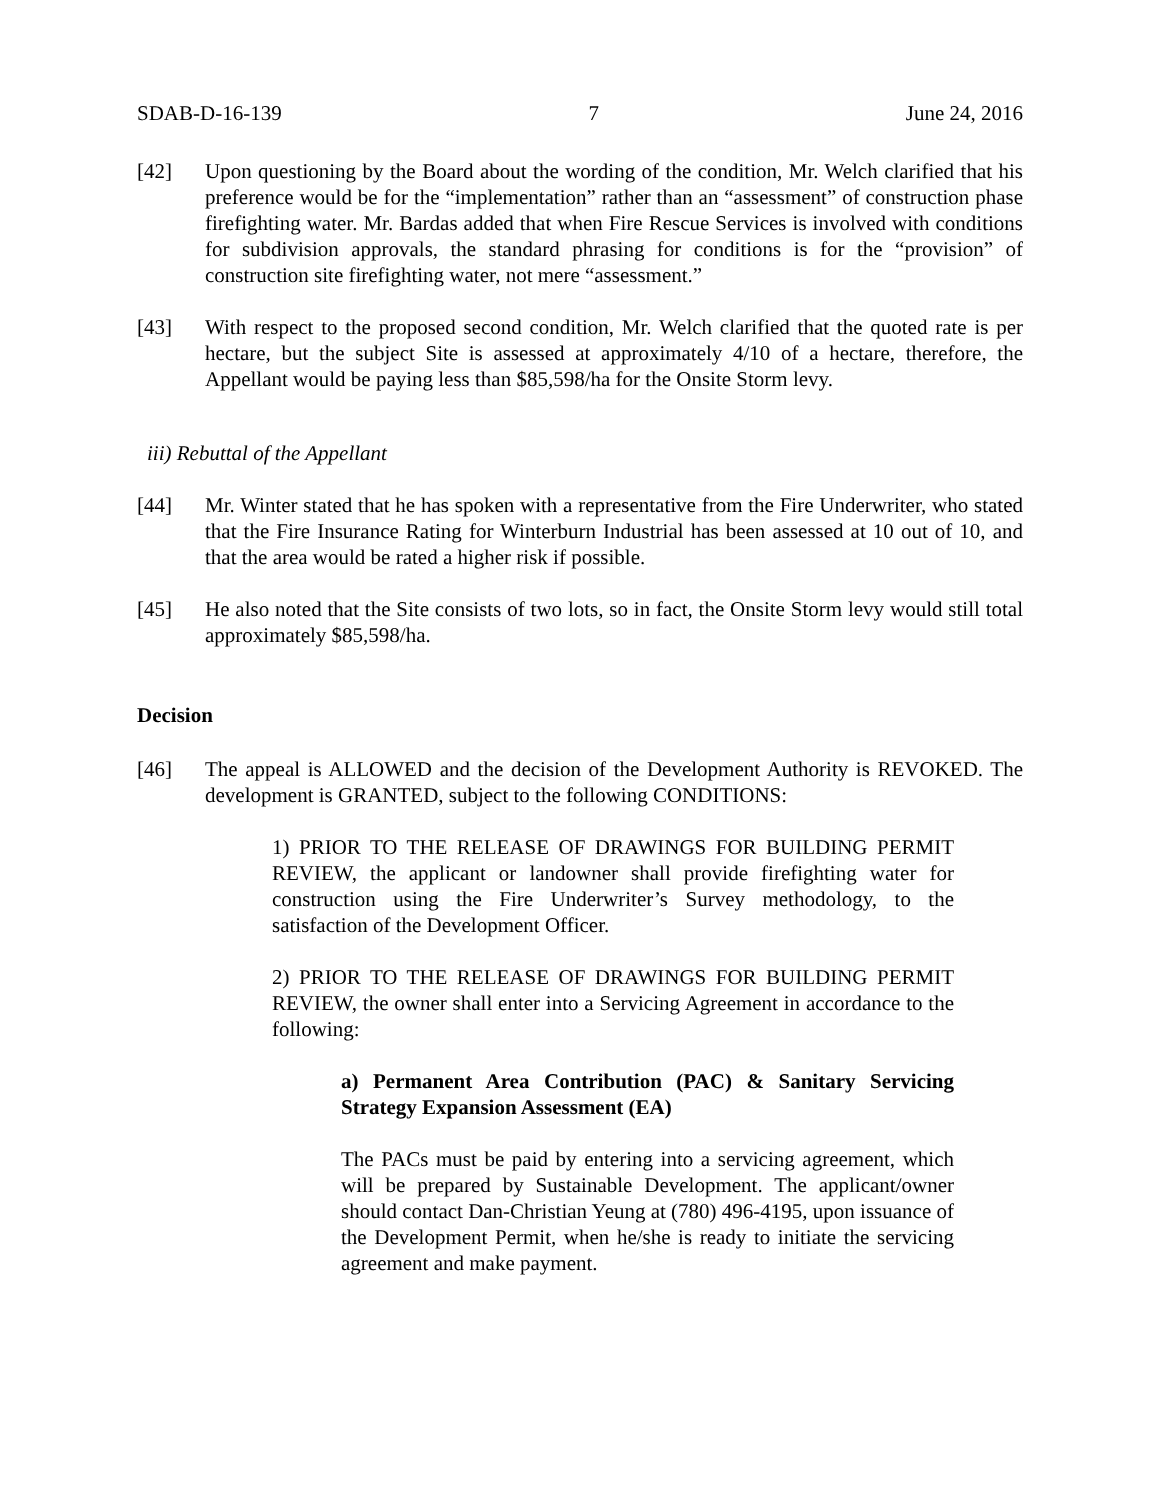SDAB-D-16-139 7 June 24, 2016
[42] Upon questioning by the Board about the wording of the condition, Mr. Welch clarified that his preference would be for the “implementation” rather than an “assessment” of construction phase firefighting water. Mr. Bardas added that when Fire Rescue Services is involved with conditions for subdivision approvals, the standard phrasing for conditions is for the “provision” of construction site firefighting water, not mere “assessment.”
[43] With respect to the proposed second condition, Mr. Welch clarified that the quoted rate is per hectare, but the subject Site is assessed at approximately 4/10 of a hectare, therefore, the Appellant would be paying less than $85,598/ha for the Onsite Storm levy.
iii) Rebuttal of the Appellant
[44] Mr. Winter stated that he has spoken with a representative from the Fire Underwriter, who stated that the Fire Insurance Rating for Winterburn Industrial has been assessed at 10 out of 10, and that the area would be rated a higher risk if possible.
[45] He also noted that the Site consists of two lots, so in fact, the Onsite Storm levy would still total approximately $85,598/ha.
Decision
[46] The appeal is ALLOWED and the decision of the Development Authority is REVOKED. The development is GRANTED, subject to the following CONDITIONS:
1) PRIOR TO THE RELEASE OF DRAWINGS FOR BUILDING PERMIT REVIEW, the applicant or landowner shall provide firefighting water for construction using the Fire Underwriter’s Survey methodology, to the satisfaction of the Development Officer.
2) PRIOR TO THE RELEASE OF DRAWINGS FOR BUILDING PERMIT REVIEW, the owner shall enter into a Servicing Agreement in accordance to the following:
a) Permanent Area Contribution (PAC) & Sanitary Servicing Strategy Expansion Assessment (EA)
The PACs must be paid by entering into a servicing agreement, which will be prepared by Sustainable Development. The applicant/owner should contact Dan-Christian Yeung at (780) 496-4195, upon issuance of the Development Permit, when he/she is ready to initiate the servicing agreement and make payment.